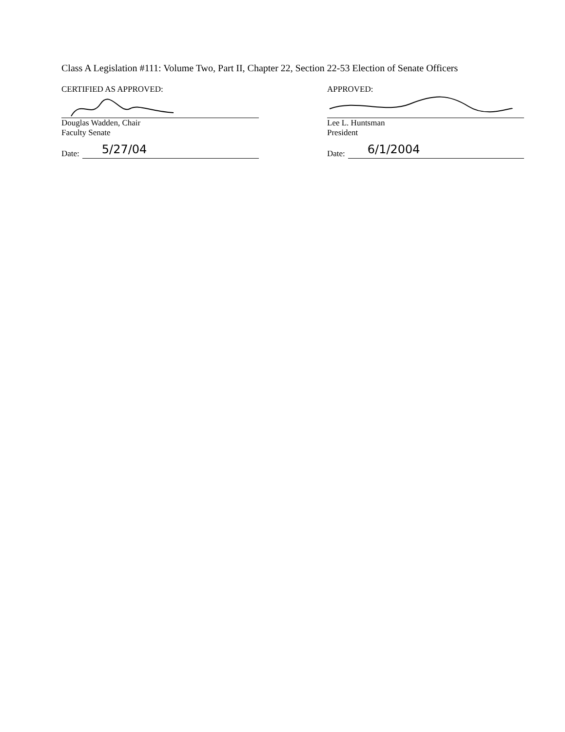Class A Legislation #111: Volume Two, Part II, Chapter 22, Section 22-53 Election of Senate Officers
CERTIFIED AS APPROVED:
Douglas Wadden, Chair
Faculty Senate
Date:
5/27/04
APPROVED:
Lee L. Huntsman
President
Date:
6/1/2004